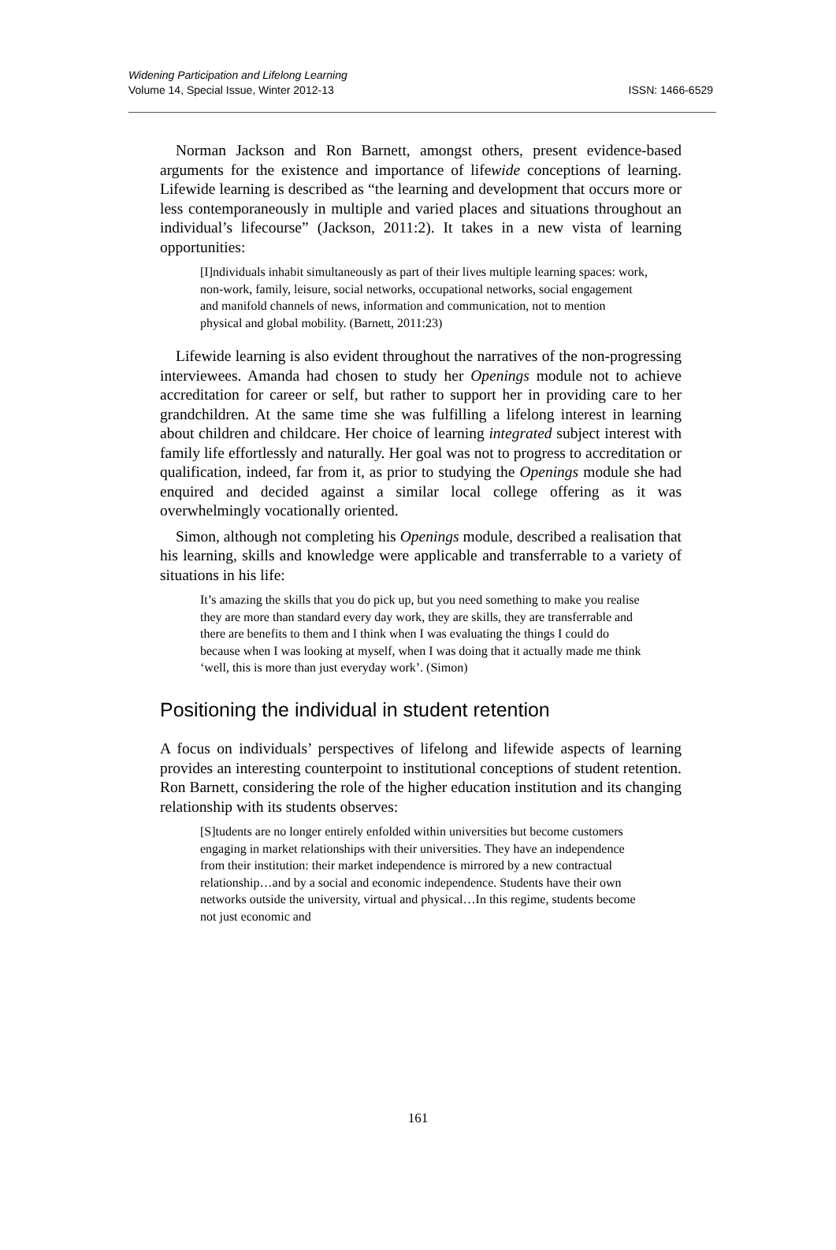Widening Participation and Lifelong Learning
Volume 14, Special Issue, Winter 2012-13
ISSN: 1466-6529
Norman Jackson and Ron Barnett, amongst others, present evidence-based arguments for the existence and importance of lifewide conceptions of learning. Lifewide learning is described as “the learning and development that occurs more or less contemporaneously in multiple and varied places and situations throughout an individual’s lifecourse” (Jackson, 2011:2). It takes in a new vista of learning opportunities:
[I]ndividuals inhabit simultaneously as part of their lives multiple learning spaces: work, non-work, family, leisure, social networks, occupational networks, social engagement and manifold channels of news, information and communication, not to mention physical and global mobility. (Barnett, 2011:23)
Lifewide learning is also evident throughout the narratives of the non-progressing interviewees. Amanda had chosen to study her Openings module not to achieve accreditation for career or self, but rather to support her in providing care to her grandchildren. At the same time she was fulfilling a lifelong interest in learning about children and childcare. Her choice of learning integrated subject interest with family life effortlessly and naturally. Her goal was not to progress to accreditation or qualification, indeed, far from it, as prior to studying the Openings module she had enquired and decided against a similar local college offering as it was overwhelmingly vocationally oriented.
Simon, although not completing his Openings module, described a realisation that his learning, skills and knowledge were applicable and transferrable to a variety of situations in his life:
It’s amazing the skills that you do pick up, but you need something to make you realise they are more than standard every day work, they are skills, they are transferrable and there are benefits to them and I think when I was evaluating the things I could do because when I was looking at myself, when I was doing that it actually made me think ‘well, this is more than just everyday work’. (Simon)
Positioning the individual in student retention
A focus on individuals’ perspectives of lifelong and lifewide aspects of learning provides an interesting counterpoint to institutional conceptions of student retention. Ron Barnett, considering the role of the higher education institution and its changing relationship with its students observes:
[S]tudents are no longer entirely enfolded within universities but become customers engaging in market relationships with their universities. They have an independence from their institution: their market independence is mirrored by a new contractual relationship…and by a social and economic independence. Students have their own networks outside the university, virtual and physical…In this regime, students become not just economic and
161